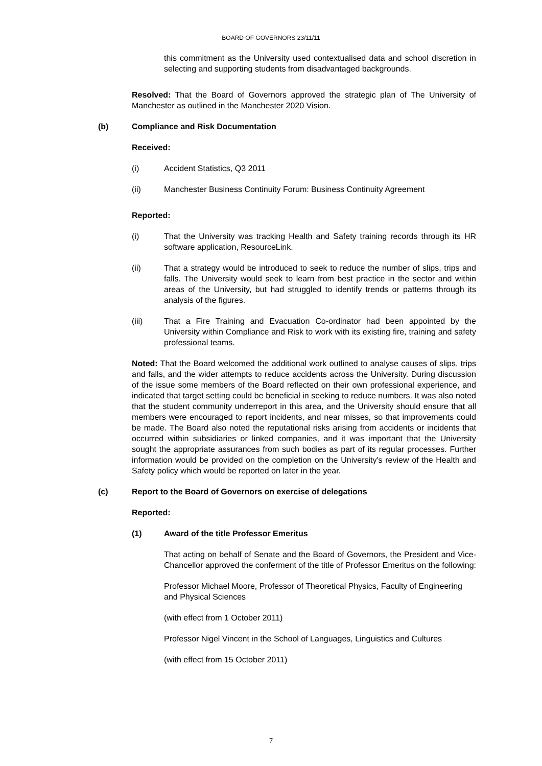BOARD OF GOVERNORS 23/11/11
this commitment as the University used contextualised data and school discretion in selecting and supporting students from disadvantaged backgrounds.
Resolved: That the Board of Governors approved the strategic plan of The University of Manchester as outlined in the Manchester 2020 Vision.
(b) Compliance and Risk Documentation
Received:
(i) Accident Statistics, Q3 2011
(ii) Manchester Business Continuity Forum: Business Continuity Agreement
Reported:
(i) That the University was tracking Health and Safety training records through its HR software application, ResourceLink.
(ii) That a strategy would be introduced to seek to reduce the number of slips, trips and falls. The University would seek to learn from best practice in the sector and within areas of the University, but had struggled to identify trends or patterns through its analysis of the figures.
(iii) That a Fire Training and Evacuation Co-ordinator had been appointed by the University within Compliance and Risk to work with its existing fire, training and safety professional teams.
Noted: That the Board welcomed the additional work outlined to analyse causes of slips, trips and falls, and the wider attempts to reduce accidents across the University. During discussion of the issue some members of the Board reflected on their own professional experience, and indicated that target setting could be beneficial in seeking to reduce numbers. It was also noted that the student community underreport in this area, and the University should ensure that all members were encouraged to report incidents, and near misses, so that improvements could be made. The Board also noted the reputational risks arising from accidents or incidents that occurred within subsidiaries or linked companies, and it was important that the University sought the appropriate assurances from such bodies as part of its regular processes. Further information would be provided on the completion on the University's review of the Health and Safety policy which would be reported on later in the year.
(c) Report to the Board of Governors on exercise of delegations
Reported:
(1) Award of the title Professor Emeritus
That acting on behalf of Senate and the Board of Governors, the President and Vice-Chancellor approved the conferment of the title of Professor Emeritus on the following:
Professor Michael Moore, Professor of Theoretical Physics, Faculty of Engineering and Physical Sciences
(with effect from 1 October 2011)
Professor Nigel Vincent in the School of Languages, Linguistics and Cultures
(with effect from 15 October 2011)
7